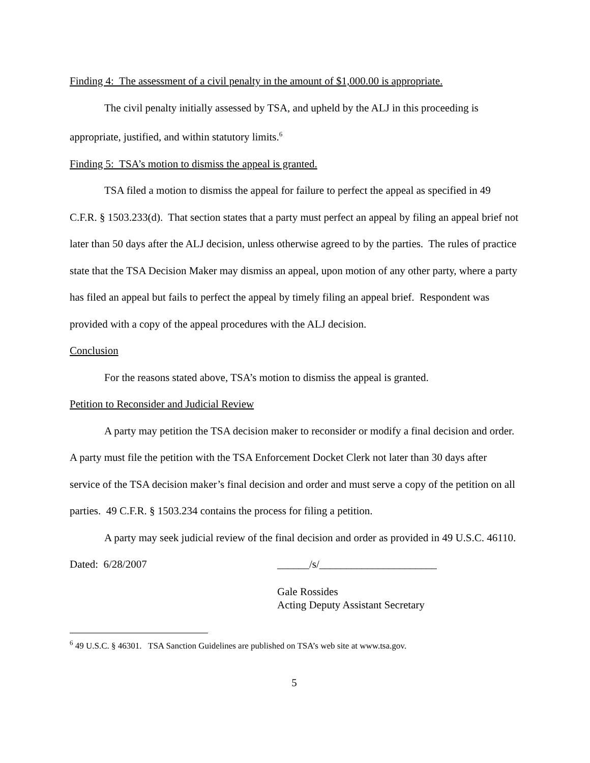Finding 4: The assessment of a civil penalty in the amount of $1,000.00 is appropriate.
The civil penalty initially assessed by TSA, and upheld by the ALJ in this proceeding is appropriate, justified, and within statutory limits.<sup>6</sup>
Finding 5: TSA’s motion to dismiss the appeal is granted.
TSA filed a motion to dismiss the appeal for failure to perfect the appeal as specified in 49 C.F.R. § 1503.233(d). That section states that a party must perfect an appeal by filing an appeal brief not later than 50 days after the ALJ decision, unless otherwise agreed to by the parties. The rules of practice state that the TSA Decision Maker may dismiss an appeal, upon motion of any other party, where a party has filed an appeal but fails to perfect the appeal by timely filing an appeal brief. Respondent was provided with a copy of the appeal procedures with the ALJ decision.
Conclusion
For the reasons stated above, TSA’s motion to dismiss the appeal is granted.
Petition to Reconsider and Judicial Review
A party may petition the TSA decision maker to reconsider or modify a final decision and order. A party must file the petition with the TSA Enforcement Docket Clerk not later than 30 days after service of the TSA decision maker’s final decision and order and must serve a copy of the petition on all parties. 49 C.F.R. § 1503.234 contains the process for filing a petition.
A party may seek judicial review of the final decision and order as provided in 49 U.S.C. 46110.
Dated: 6/28/2007 ______/s/______________________
Gale Rossides
Acting Deputy Assistant Secretary
<sup>6</sup> 49 U.S.C. § 46301. TSA Sanction Guidelines are published on TSA’s web site at www.tsa.gov.
5